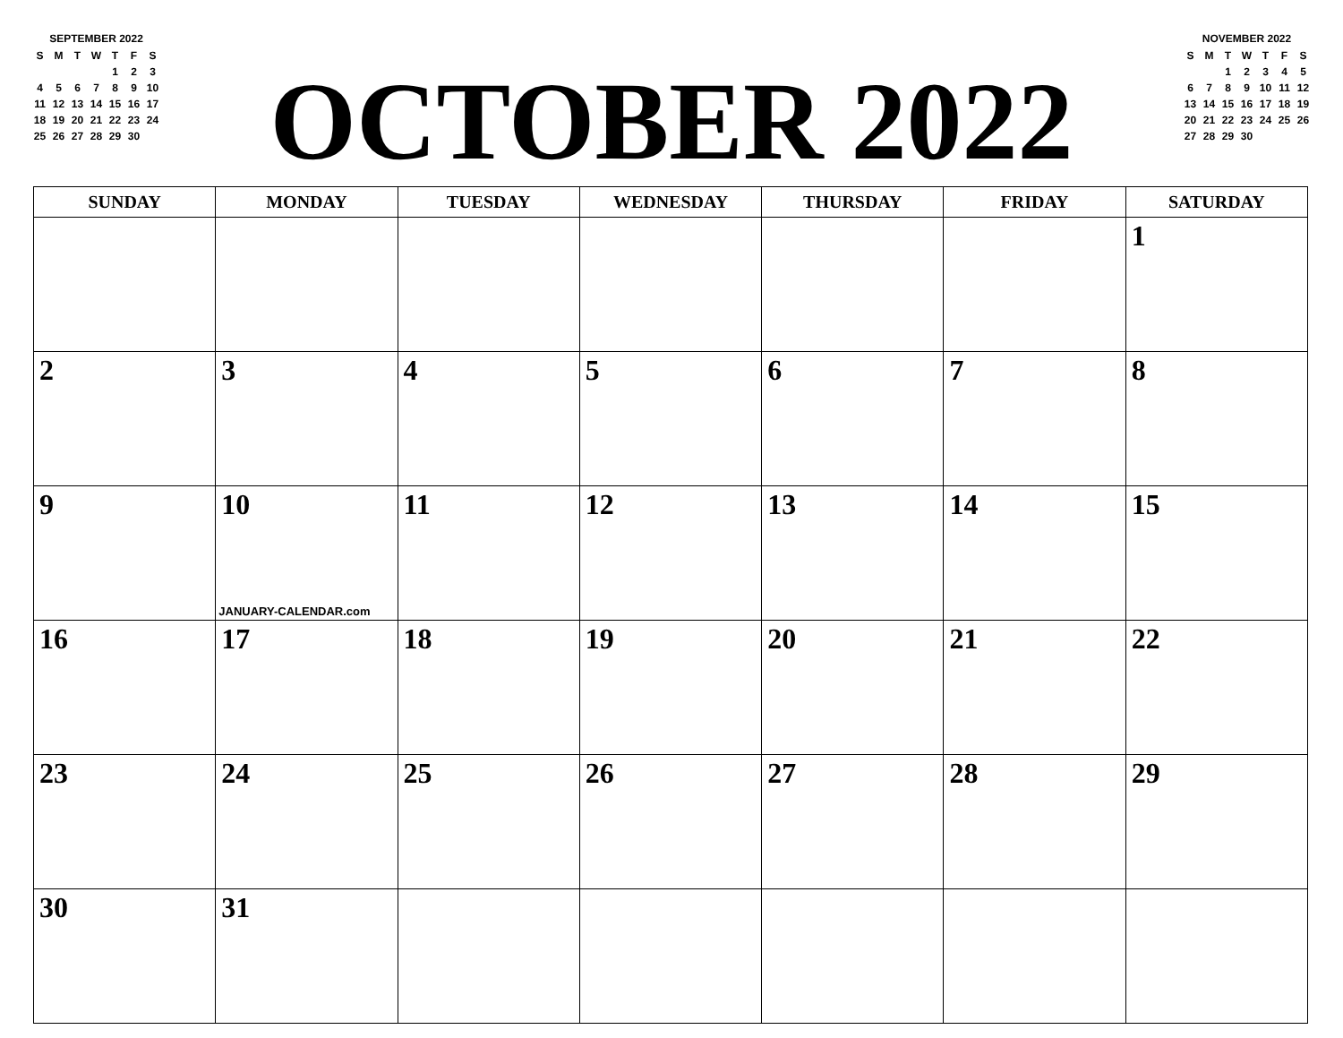SEPTEMBER 2022
| S | M | T | W | T | F | S |
| | | | | 1 | 2 | 3 |
| 4 | 5 | 6 | 7 | 8 | 9 | 10 |
| 11 | 12 | 13 | 14 | 15 | 16 | 17 |
| 18 | 19 | 20 | 21 | 22 | 23 | 24 |
| 25 | 26 | 27 | 28 | 29 | 30 | |
OCTOBER 2022
NOVEMBER 2022
| S | M | T | W | T | F | S |
| | | 1 | 2 | 3 | 4 | 5 |
| 6 | 7 | 8 | 9 | 10 | 11 | 12 |
| 13 | 14 | 15 | 16 | 17 | 18 | 19 |
| 20 | 21 | 22 | 23 | 24 | 25 | 26 |
| 27 | 28 | 29 | 30 | | | |
| SUNDAY | MONDAY | TUESDAY | WEDNESDAY | THURSDAY | FRIDAY | SATURDAY |
| --- | --- | --- | --- | --- | --- | --- |
| | | | | | | 1 |
| 2 | 3 | 4 | 5 | 6 | 7 | 8 |
| 9 | 10 JANUARY-CALENDAR.com | 11 | 12 | 13 | 14 | 15 |
| 16 | 17 | 18 | 19 | 20 | 21 | 22 |
| 23 | 24 | 25 | 26 | 27 | 28 | 29 |
| 30 | 31 | | | | | |